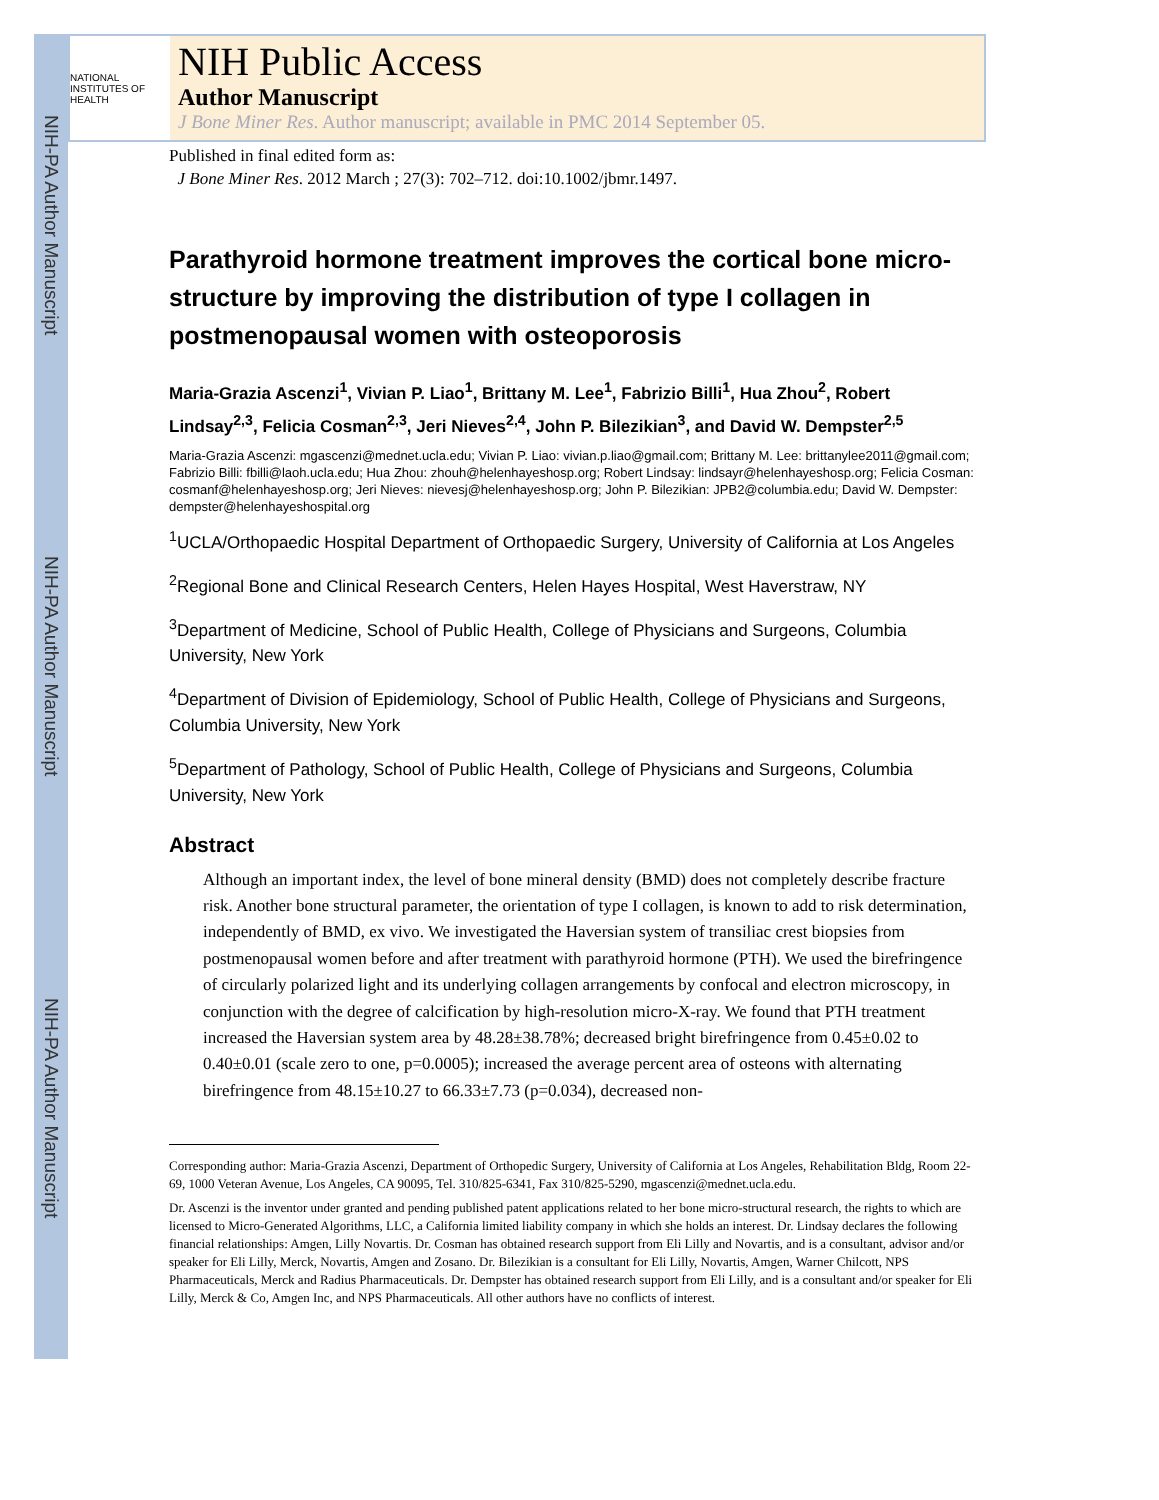NIH-PA Author Manuscript
NIH-PA Author Manuscript
NIH-PA Author Manuscript
NATIONAL INSTITUTES OF HEALTH
NIH Public Access
Author Manuscript
J Bone Miner Res. Author manuscript; available in PMC 2014 September 05.
Published in final edited form as:
J Bone Miner Res. 2012 March ; 27(3): 702–712. doi:10.1002/jbmr.1497.
Parathyroid hormone treatment improves the cortical bone micro-structure by improving the distribution of type I collagen in postmenopausal women with osteoporosis
Maria-Grazia Ascenzi<sup>1</sup>, Vivian P. Liao<sup>1</sup>, Brittany M. Lee<sup>1</sup>, Fabrizio Billi<sup>1</sup>, Hua Zhou<sup>2</sup>, Robert Lindsay<sup>2,3</sup>, Felicia Cosman<sup>2,3</sup>, Jeri Nieves<sup>2,4</sup>, John P. Bilezikian<sup>3</sup>, and David W. Dempster<sup>2,5</sup>
Maria-Grazia Ascenzi: mgascenzi@mednet.ucla.edu; Vivian P. Liao: vivian.p.liao@gmail.com; Brittany M. Lee: brittanylee2011@gmail.com; Fabrizio Billi: fbilli@laoh.ucla.edu; Hua Zhou: zhouh@helenhayeshosp.org; Robert Lindsay: lindsayr@helenhayeshosp.org; Felicia Cosman: cosmanf@helenhayeshosp.org; Jeri Nieves: nievesj@helenhayeshosp.org; John P. Bilezikian: JPB2@columbia.edu; David W. Dempster: dempster@helenhayeshospital.org
<sup>1</sup> UCLA/Orthopaedic Hospital Department of Orthopaedic Surgery, University of California at Los Angeles
<sup>2</sup> Regional Bone and Clinical Research Centers, Helen Hayes Hospital, West Haverstraw, NY
<sup>3</sup> Department of Medicine, School of Public Health, College of Physicians and Surgeons, Columbia University, New York
<sup>4</sup> Department of Division of Epidemiology, School of Public Health, College of Physicians and Surgeons, Columbia University, New York
<sup>5</sup> Department of Pathology, School of Public Health, College of Physicians and Surgeons, Columbia University, New York
Abstract
Although an important index, the level of bone mineral density (BMD) does not completely describe fracture risk. Another bone structural parameter, the orientation of type I collagen, is known to add to risk determination, independently of BMD, ex vivo. We investigated the Haversian system of transiliac crest biopsies from postmenopausal women before and after treatment with parathyroid hormone (PTH). We used the birefringence of circularly polarized light and its underlying collagen arrangements by confocal and electron microscopy, in conjunction with the degree of calcification by high-resolution micro-X-ray. We found that PTH treatment increased the Haversian system area by 48.28±38.78%; decreased bright birefringence from 0.45±0.02 to 0.40±0.01 (scale zero to one, p=0.0005); increased the average percent area of osteons with alternating birefringence from 48.15±10.27 to 66.33±7.73 (p=0.034), decreased non-
Corresponding author: Maria-Grazia Ascenzi, Department of Orthopedic Surgery, University of California at Los Angeles, Rehabilitation Bldg, Room 22-69, 1000 Veteran Avenue, Los Angeles, CA 90095, Tel. 310/825-6341, Fax 310/825-5290, mgascenzi@mednet.ucla.edu.
Dr. Ascenzi is the inventor under granted and pending published patent applications related to her bone micro-structural research, the rights to which are licensed to Micro-Generated Algorithms, LLC, a California limited liability company in which she holds an interest. Dr. Lindsay declares the following financial relationships: Amgen, Lilly Novartis. Dr. Cosman has obtained research support from Eli Lilly and Novartis, and is a consultant, advisor and/or speaker for Eli Lilly, Merck, Novartis, Amgen and Zosano. Dr. Bilezikian is a consultant for Eli Lilly, Novartis, Amgen, Warner Chilcott, NPS Pharmaceuticals, Merck and Radius Pharmaceuticals. Dr. Dempster has obtained research support from Eli Lilly, and is a consultant and/or speaker for Eli Lilly, Merck & Co, Amgen Inc, and NPS Pharmaceuticals. All other authors have no conflicts of interest.